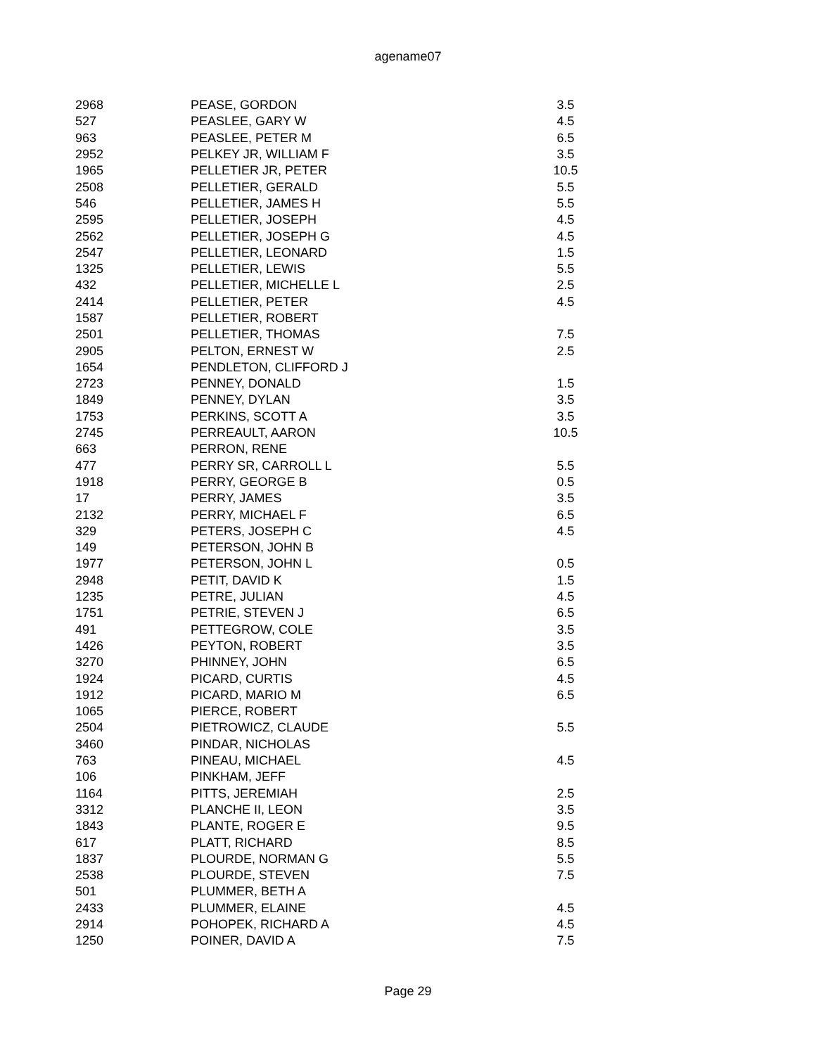agename07
| 2968 | PEASE, GORDON | 3.5 |
| 527 | PEASLEE, GARY W | 4.5 |
| 963 | PEASLEE, PETER M | 6.5 |
| 2952 | PELKEY JR, WILLIAM F | 3.5 |
| 1965 | PELLETIER JR, PETER | 10.5 |
| 2508 | PELLETIER, GERALD | 5.5 |
| 546 | PELLETIER, JAMES H | 5.5 |
| 2595 | PELLETIER, JOSEPH | 4.5 |
| 2562 | PELLETIER, JOSEPH G | 4.5 |
| 2547 | PELLETIER, LEONARD | 1.5 |
| 1325 | PELLETIER, LEWIS | 5.5 |
| 432 | PELLETIER, MICHELLE L | 2.5 |
| 2414 | PELLETIER, PETER | 4.5 |
| 1587 | PELLETIER, ROBERT | |
| 2501 | PELLETIER, THOMAS | 7.5 |
| 2905 | PELTON, ERNEST W | 2.5 |
| 1654 | PENDLETON, CLIFFORD J | |
| 2723 | PENNEY, DONALD | 1.5 |
| 1849 | PENNEY, DYLAN | 3.5 |
| 1753 | PERKINS, SCOTT A | 3.5 |
| 2745 | PERREAULT, AARON | 10.5 |
| 663 | PERRON, RENE | |
| 477 | PERRY SR, CARROLL L | 5.5 |
| 1918 | PERRY, GEORGE B | 0.5 |
| 17 | PERRY, JAMES | 3.5 |
| 2132 | PERRY, MICHAEL F | 6.5 |
| 329 | PETERS, JOSEPH C | 4.5 |
| 149 | PETERSON, JOHN B | |
| 1977 | PETERSON, JOHN L | 0.5 |
| 2948 | PETIT, DAVID K | 1.5 |
| 1235 | PETRE, JULIAN | 4.5 |
| 1751 | PETRIE, STEVEN J | 6.5 |
| 491 | PETTEGROW, COLE | 3.5 |
| 1426 | PEYTON, ROBERT | 3.5 |
| 3270 | PHINNEY, JOHN | 6.5 |
| 1924 | PICARD, CURTIS | 4.5 |
| 1912 | PICARD, MARIO M | 6.5 |
| 1065 | PIERCE, ROBERT | |
| 2504 | PIETROWICZ, CLAUDE | 5.5 |
| 3460 | PINDAR, NICHOLAS | |
| 763 | PINEAU, MICHAEL | 4.5 |
| 106 | PINKHAM, JEFF | |
| 1164 | PITTS, JEREMIAH | 2.5 |
| 3312 | PLANCHE II, LEON | 3.5 |
| 1843 | PLANTE, ROGER E | 9.5 |
| 617 | PLATT, RICHARD | 8.5 |
| 1837 | PLOURDE, NORMAN G | 5.5 |
| 2538 | PLOURDE, STEVEN | 7.5 |
| 501 | PLUMMER, BETH A | |
| 2433 | PLUMMER, ELAINE | 4.5 |
| 2914 | POHOPEK, RICHARD A | 4.5 |
| 1250 | POINER, DAVID A | 7.5 |
Page 29